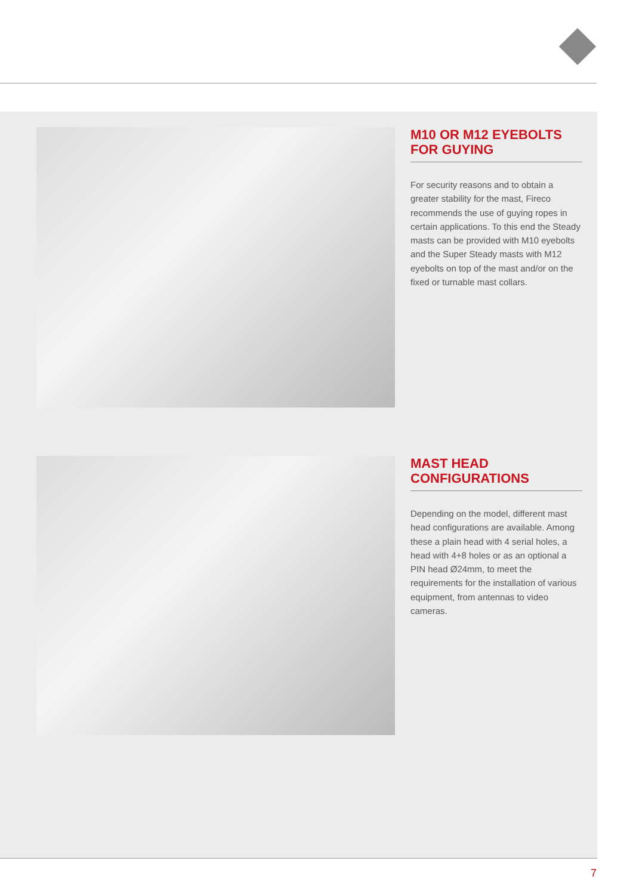M10 OR M12 EYEBOLTS
FOR GUYING
For security reasons and to obtain a greater stability for the mast, Fireco recommends the use of guying ropes in certain applications. To this end the Steady masts can be provided with M10 eyebolts and the Super Steady masts with M12 eyebolts on top of the mast and/or on the fixed or turnable mast collars.
MAST HEAD
CONFIGURATIONS
Depending on the model, different mast head configurations are available. Among these a plain head with 4 serial holes, a head with 4+8 holes or as an optional a PIN head Ø24mm, to meet the requirements for the installation of various equipment, from antennas to video cameras.
7